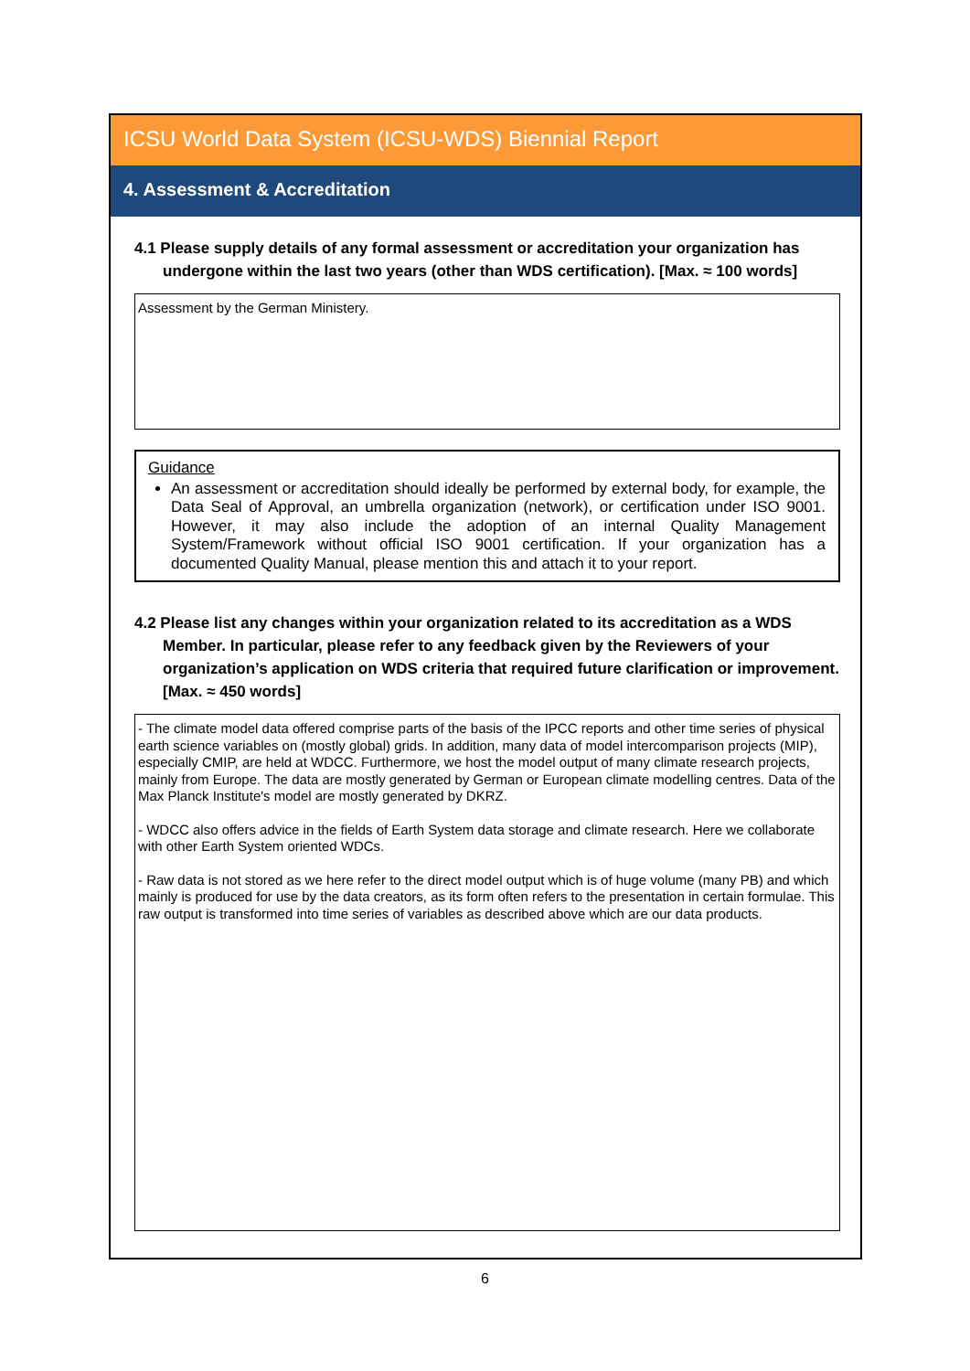ICSU World Data System (ICSU-WDS) Biennial Report
4. Assessment & Accreditation
4.1 Please supply details of any formal assessment or accreditation your organization has undergone within the last two years (other than WDS certification). [Max. ≈ 100 words]
Assessment by the German Ministery.
Guidance
An assessment or accreditation should ideally be performed by external body, for example, the Data Seal of Approval, an umbrella organization (network), or certification under ISO 9001. However, it may also include the adoption of an internal Quality Management System/Framework without official ISO 9001 certification. If your organization has a documented Quality Manual, please mention this and attach it to your report.
4.2 Please list any changes within your organization related to its accreditation as a WDS Member. In particular, please refer to any feedback given by the Reviewers of your organization’s application on WDS criteria that required future clarification or improvement. [Max. ≈ 450 words]
- The climate model data offered comprise parts of the basis of the IPCC reports and other time series of physical earth science variables on (mostly global) grids. In addition, many data of model intercomparison projects (MIP), especially CMIP, are held at WDCC. Furthermore, we host the model output of many climate research projects, mainly from Europe. The data are mostly generated by German or European climate modelling centres. Data of the Max Planck Institute's model are mostly generated by DKRZ.
- WDCC also offers advice in the fields of Earth System data storage and climate research. Here we collaborate with other Earth System oriented WDCs.
- Raw data is not stored as we here refer to the direct model output which is of huge volume (many PB) and which mainly is produced for use by the data creators, as its form often refers to the presentation in certain formulae. This raw output is transformed into time series of variables as described above which are our data products.
6